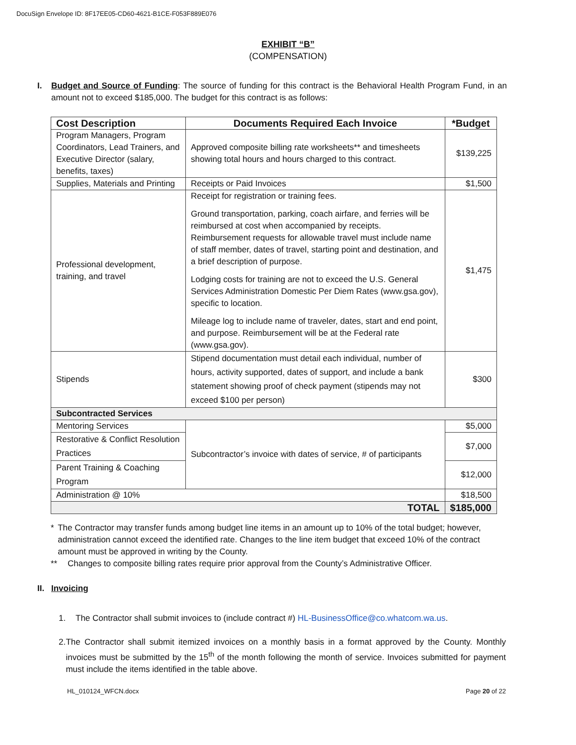DocuSign Envelope ID: 8F17EE05-CD60-4621-B1CE-F053F889E076
EXHIBIT “B”
(COMPENSATION)
I. Budget and Source of Funding: The source of funding for this contract is the Behavioral Health Program Fund, in an amount not to exceed $185,000. The budget for this contract is as follows:
| Cost Description | Documents Required Each Invoice | *Budget |
| --- | --- | --- |
| Program Managers, Program Coordinators, Lead Trainers, and Executive Director (salary, benefits, taxes) | Approved composite billing rate worksheets** and timesheets showing total hours and hours charged to this contract. | $139,225 |
| Supplies, Materials and Printing | Receipts or Paid Invoices | $1,500 |
| Professional development, training, and travel | Receipt for registration or training fees. Ground transportation, parking, coach airfare, and ferries will be reimbursed at cost when accompanied by receipts. Reimbursement requests for allowable travel must include name of staff member, dates of travel, starting point and destination, and a brief description of purpose. Lodging costs for training are not to exceed the U.S. General Services Administration Domestic Per Diem Rates (www.gsa.gov), specific to location. Mileage log to include name of traveler, dates, start and end point, and purpose. Reimbursement will be at the Federal rate (www.gsa.gov). | $1,475 |
| Stipends | Stipend documentation must detail each individual, number of hours, activity supported, dates of support, and include a bank statement showing proof of check payment (stipends may not exceed $100 per person) | $300 |
| Subcontracted Services | | |
| Mentoring Services | Subcontractor’s invoice with dates of service, # of participants | $5,000 |
| Restorative & Conflict Resolution Practices | | $7,000 |
| Parent Training & Coaching Program | | $12,000 |
| Administration @ 10% | | $18,500 |
| TOTAL | | $185,000 |
* The Contractor may transfer funds among budget line items in an amount up to 10% of the total budget; however, administration cannot exceed the identified rate. Changes to the line item budget that exceed 10% of the contract amount must be approved in writing by the County.
** Changes to composite billing rates require prior approval from the County’s Administrative Officer.
II. Invoicing
1. The Contractor shall submit invoices to (include contract #) HL-BusinessOffice@co.whatcom.wa.us.
2. The Contractor shall submit itemized invoices on a monthly basis in a format approved by the County. Monthly invoices must be submitted by the 15<sup>th</sup> of the month following the month of service. Invoices submitted for payment must include the items identified in the table above.
HL_010124_WFCN.docx Page 20 of 22